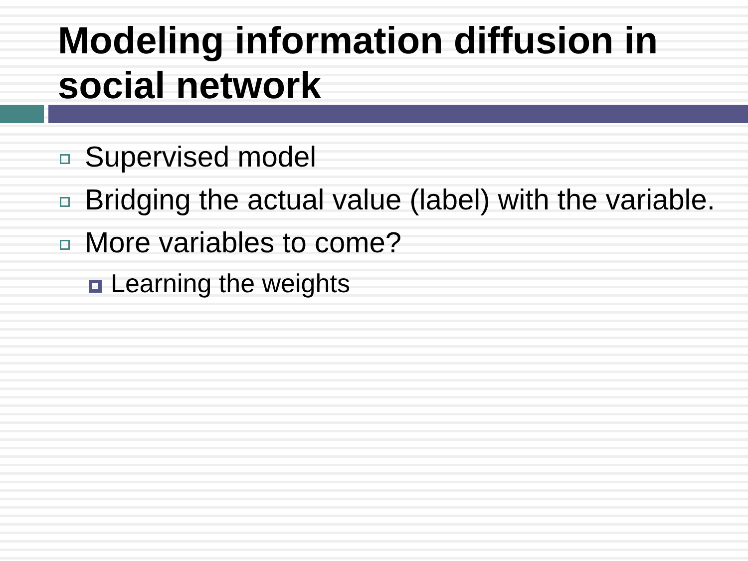Modeling information diffusion in social network
Supervised model
Bridging the actual value (label) with the variable.
More variables to come?
Learning the weights